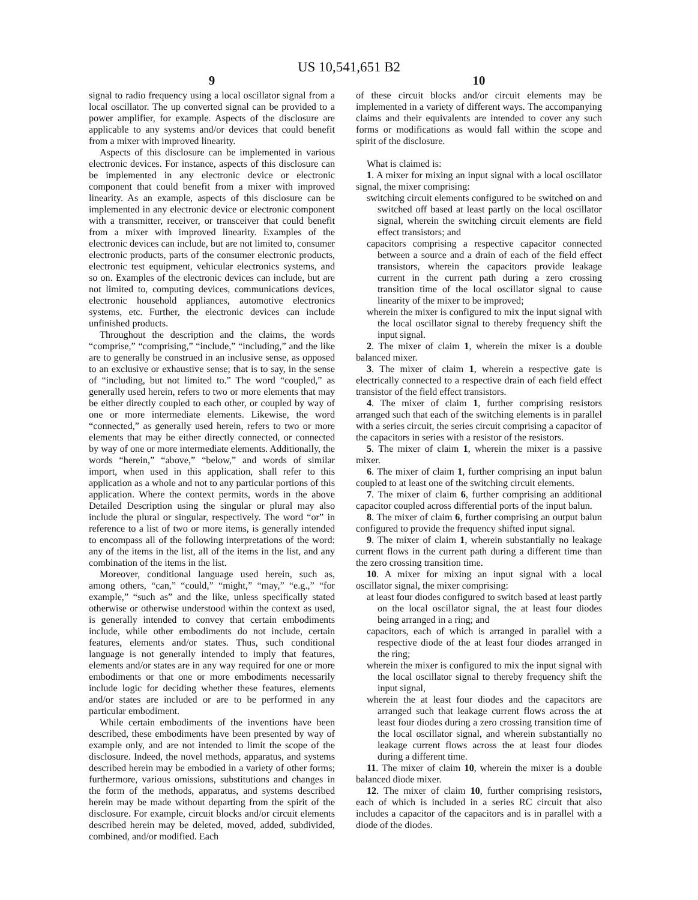US 10,541,651 B2
9
signal to radio frequency using a local oscillator signal from a local oscillator. The up converted signal can be provided to a power amplifier, for example. Aspects of the disclosure are applicable to any systems and/or devices that could benefit from a mixer with improved linearity.
Aspects of this disclosure can be implemented in various electronic devices. For instance, aspects of this disclosure can be implemented in any electronic device or electronic component that could benefit from a mixer with improved linearity. As an example, aspects of this disclosure can be implemented in any electronic device or electronic component with a transmitter, receiver, or transceiver that could benefit from a mixer with improved linearity. Examples of the electronic devices can include, but are not limited to, consumer electronic products, parts of the consumer electronic products, electronic test equipment, vehicular electronics systems, and so on. Examples of the electronic devices can include, but are not limited to, computing devices, communications devices, electronic household appliances, automotive electronics systems, etc. Further, the electronic devices can include unfinished products.
Throughout the description and the claims, the words “comprise,” “comprising,” “include,” “including,” and the like are to generally be construed in an inclusive sense, as opposed to an exclusive or exhaustive sense; that is to say, in the sense of “including, but not limited to.” The word “coupled,” as generally used herein, refers to two or more elements that may be either directly coupled to each other, or coupled by way of one or more intermediate elements. Likewise, the word “connected,” as generally used herein, refers to two or more elements that may be either directly connected, or connected by way of one or more intermediate elements. Additionally, the words “herein,” “above,” “below,” and words of similar import, when used in this application, shall refer to this application as a whole and not to any particular portions of this application. Where the context permits, words in the above Detailed Description using the singular or plural may also include the plural or singular, respectively. The word “or” in reference to a list of two or more items, is generally intended to encompass all of the following interpretations of the word: any of the items in the list, all of the items in the list, and any combination of the items in the list.
Moreover, conditional language used herein, such as, among others, “can,” “could,” “might,” “may,” “e.g.,” “for example,” “such as” and the like, unless specifically stated otherwise or otherwise understood within the context as used, is generally intended to convey that certain embodiments include, while other embodiments do not include, certain features, elements and/or states. Thus, such conditional language is not generally intended to imply that features, elements and/or states are in any way required for one or more embodiments or that one or more embodiments necessarily include logic for deciding whether these features, elements and/or states are included or are to be performed in any particular embodiment.
While certain embodiments of the inventions have been described, these embodiments have been presented by way of example only, and are not intended to limit the scope of the disclosure. Indeed, the novel methods, apparatus, and systems described herein may be embodied in a variety of other forms; furthermore, various omissions, substitutions and changes in the form of the methods, apparatus, and systems described herein may be made without departing from the spirit of the disclosure. For example, circuit blocks and/or circuit elements described herein may be deleted, moved, added, subdivided, combined, and/or modified. Each
10
of these circuit blocks and/or circuit elements may be implemented in a variety of different ways. The accompanying claims and their equivalents are intended to cover any such forms or modifications as would fall within the scope and spirit of the disclosure.
What is claimed is:
1. A mixer for mixing an input signal with a local oscillator signal, the mixer comprising:
switching circuit elements configured to be switched on and switched off based at least partly on the local oscillator signal, wherein the switching circuit elements are field effect transistors; and
capacitors comprising a respective capacitor connected between a source and a drain of each of the field effect transistors, wherein the capacitors provide leakage current in the current path during a zero crossing transition time of the local oscillator signal to cause linearity of the mixer to be improved;
wherein the mixer is configured to mix the input signal with the local oscillator signal to thereby frequency shift the input signal.
2. The mixer of claim 1, wherein the mixer is a double balanced mixer.
3. The mixer of claim 1, wherein a respective gate is electrically connected to a respective drain of each field effect transistor of the field effect transistors.
4. The mixer of claim 1, further comprising resistors arranged such that each of the switching elements is in parallel with a series circuit, the series circuit comprising a capacitor of the capacitors in series with a resistor of the resistors.
5. The mixer of claim 1, wherein the mixer is a passive mixer.
6. The mixer of claim 1, further comprising an input balun coupled to at least one of the switching circuit elements.
7. The mixer of claim 6, further comprising an additional capacitor coupled across differential ports of the input balun.
8. The mixer of claim 6, further comprising an output balun configured to provide the frequency shifted input signal.
9. The mixer of claim 1, wherein substantially no leakage current flows in the current path during a different time than the zero crossing transition time.
10. A mixer for mixing an input signal with a local oscillator signal, the mixer comprising:
at least four diodes configured to switch based at least partly on the local oscillator signal, the at least four diodes being arranged in a ring; and
capacitors, each of which is arranged in parallel with a respective diode of the at least four diodes arranged in the ring;
wherein the mixer is configured to mix the input signal with the local oscillator signal to thereby frequency shift the input signal,
wherein the at least four diodes and the capacitors are arranged such that leakage current flows across the at least four diodes during a zero crossing transition time of the local oscillator signal, and wherein substantially no leakage current flows across the at least four diodes during a different time.
11. The mixer of claim 10, wherein the mixer is a double balanced diode mixer.
12. The mixer of claim 10, further comprising resistors, each of which is included in a series RC circuit that also includes a capacitor of the capacitors and is in parallel with a diode of the diodes.